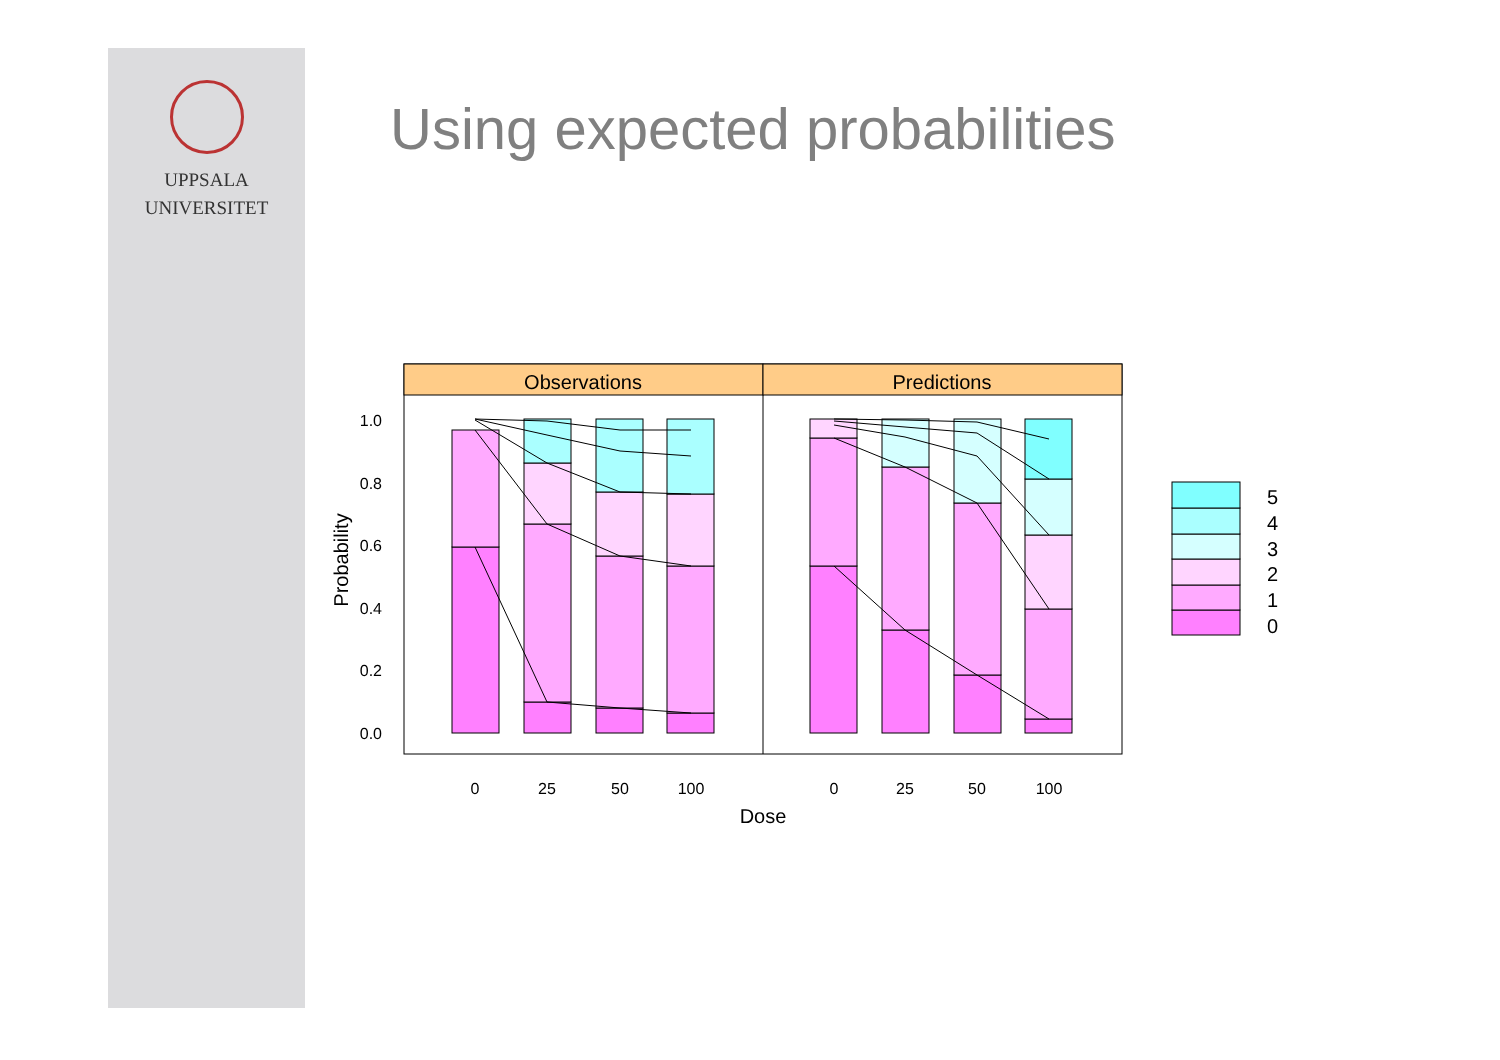UPPSALA
UNIVERSITET
Using expected probabilities
Observations
Predictions
1.0
0.8
0.6
0.4
0.2
0.0
Probability
0
25
50
100
0
25
50
100
Dose
5
4
3
2
1
0